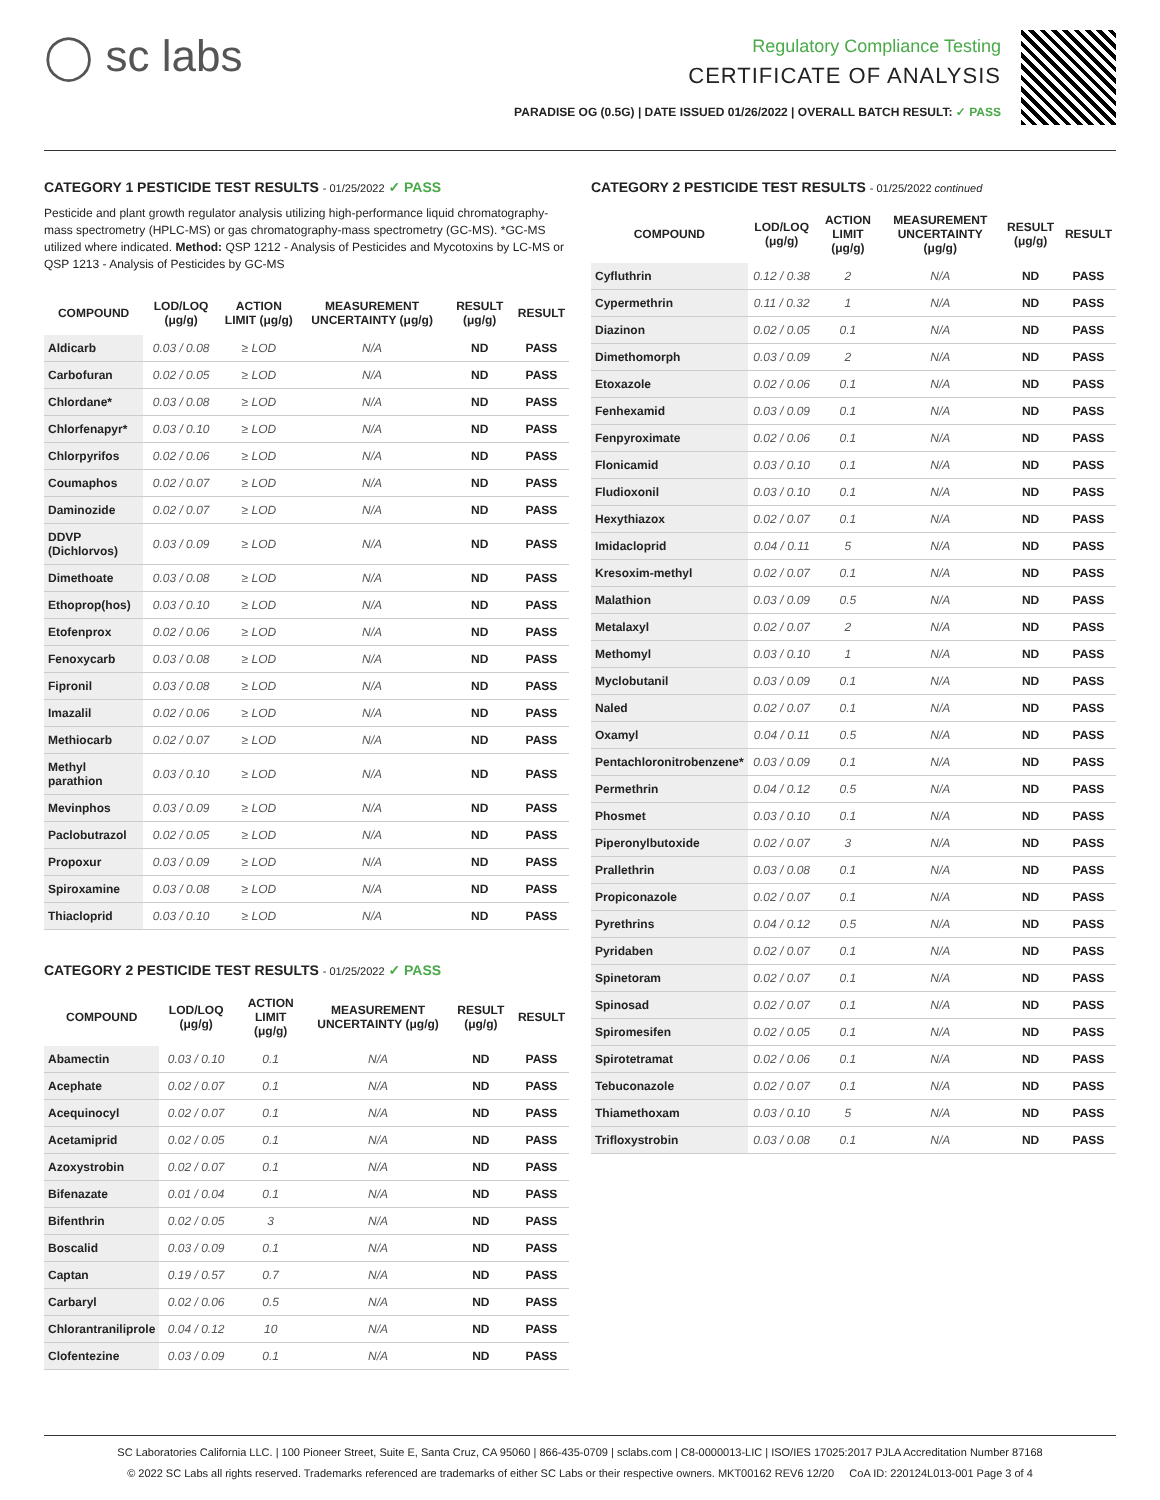◯ sc labs
Regulatory Compliance Testing
CERTIFICATE OF ANALYSIS
PARADISE OG (0.5G) | DATE ISSUED 01/26/2022 | OVERALL BATCH RESULT: ✓ PASS
CATEGORY 1 PESTICIDE TEST RESULTS - 01/25/2022 ✓ PASS
Pesticide and plant growth regulator analysis utilizing high-performance liquid chromatography-mass spectrometry (HPLC-MS) or gas chromatography-mass spectrometry (GC-MS). *GC-MS utilized where indicated. Method: QSP 1212 - Analysis of Pesticides and Mycotoxins by LC-MS or QSP 1213 - Analysis of Pesticides by GC-MS
| COMPOUND | LOD/LOQ (μg/g) | ACTION LIMIT (μg/g) | MEASUREMENT UNCERTAINTY (μg/g) | RESULT (μg/g) | RESULT |
| --- | --- | --- | --- | --- | --- |
| Aldicarb | 0.03 / 0.08 | ≥ LOD | N/A | ND | PASS |
| Carbofuran | 0.02 / 0.05 | ≥ LOD | N/A | ND | PASS |
| Chlordane* | 0.03 / 0.08 | ≥ LOD | N/A | ND | PASS |
| Chlorfenapyr* | 0.03 / 0.10 | ≥ LOD | N/A | ND | PASS |
| Chlorpyrifos | 0.02 / 0.06 | ≥ LOD | N/A | ND | PASS |
| Coumaphos | 0.02 / 0.07 | ≥ LOD | N/A | ND | PASS |
| Daminozide | 0.02 / 0.07 | ≥ LOD | N/A | ND | PASS |
| DDVP (Dichlorvos) | 0.03 / 0.09 | ≥ LOD | N/A | ND | PASS |
| Dimethoate | 0.03 / 0.08 | ≥ LOD | N/A | ND | PASS |
| Ethoprop(hos) | 0.03 / 0.10 | ≥ LOD | N/A | ND | PASS |
| Etofenprox | 0.02 / 0.06 | ≥ LOD | N/A | ND | PASS |
| Fenoxycarb | 0.03 / 0.08 | ≥ LOD | N/A | ND | PASS |
| Fipronil | 0.03 / 0.08 | ≥ LOD | N/A | ND | PASS |
| Imazalil | 0.02 / 0.06 | ≥ LOD | N/A | ND | PASS |
| Methiocarb | 0.02 / 0.07 | ≥ LOD | N/A | ND | PASS |
| Methyl parathion | 0.03 / 0.10 | ≥ LOD | N/A | ND | PASS |
| Mevinphos | 0.03 / 0.09 | ≥ LOD | N/A | ND | PASS |
| Paclobutrazol | 0.02 / 0.05 | ≥ LOD | N/A | ND | PASS |
| Propoxur | 0.03 / 0.09 | ≥ LOD | N/A | ND | PASS |
| Spiroxamine | 0.03 / 0.08 | ≥ LOD | N/A | ND | PASS |
| Thiacloprid | 0.03 / 0.10 | ≥ LOD | N/A | ND | PASS |
CATEGORY 2 PESTICIDE TEST RESULTS - 01/25/2022 ✓ PASS
| COMPOUND | LOD/LOQ (μg/g) | ACTION LIMIT (μg/g) | MEASUREMENT UNCERTAINTY (μg/g) | RESULT (μg/g) | RESULT |
| --- | --- | --- | --- | --- | --- |
| Abamectin | 0.03 / 0.10 | 0.1 | N/A | ND | PASS |
| Acephate | 0.02 / 0.07 | 0.1 | N/A | ND | PASS |
| Acequinocyl | 0.02 / 0.07 | 0.1 | N/A | ND | PASS |
| Acetamiprid | 0.02 / 0.05 | 0.1 | N/A | ND | PASS |
| Azoxystrobin | 0.02 / 0.07 | 0.1 | N/A | ND | PASS |
| Bifenazate | 0.01 / 0.04 | 0.1 | N/A | ND | PASS |
| Bifenthrin | 0.02 / 0.05 | 3 | N/A | ND | PASS |
| Boscalid | 0.03 / 0.09 | 0.1 | N/A | ND | PASS |
| Captan | 0.19 / 0.57 | 0.7 | N/A | ND | PASS |
| Carbaryl | 0.02 / 0.06 | 0.5 | N/A | ND | PASS |
| Chlorantraniliprole | 0.04 / 0.12 | 10 | N/A | ND | PASS |
| Clofentezine | 0.03 / 0.09 | 0.1 | N/A | ND | PASS |
CATEGORY 2 PESTICIDE TEST RESULTS - 01/25/2022 continued
| COMPOUND | LOD/LOQ (μg/g) | ACTION LIMIT (μg/g) | MEASUREMENT UNCERTAINTY (μg/g) | RESULT (μg/g) | RESULT |
| --- | --- | --- | --- | --- | --- |
| Cyfluthrin | 0.12 / 0.38 | 2 | N/A | ND | PASS |
| Cypermethrin | 0.11 / 0.32 | 1 | N/A | ND | PASS |
| Diazinon | 0.02 / 0.05 | 0.1 | N/A | ND | PASS |
| Dimethomorph | 0.03 / 0.09 | 2 | N/A | ND | PASS |
| Etoxazole | 0.02 / 0.06 | 0.1 | N/A | ND | PASS |
| Fenhexamid | 0.03 / 0.09 | 0.1 | N/A | ND | PASS |
| Fenpyroximate | 0.02 / 0.06 | 0.1 | N/A | ND | PASS |
| Flonicamid | 0.03 / 0.10 | 0.1 | N/A | ND | PASS |
| Fludioxonil | 0.03 / 0.10 | 0.1 | N/A | ND | PASS |
| Hexythiazox | 0.02 / 0.07 | 0.1 | N/A | ND | PASS |
| Imidacloprid | 0.04 / 0.11 | 5 | N/A | ND | PASS |
| Kresoxim-methyl | 0.02 / 0.07 | 0.1 | N/A | ND | PASS |
| Malathion | 0.03 / 0.09 | 0.5 | N/A | ND | PASS |
| Metalaxyl | 0.02 / 0.07 | 2 | N/A | ND | PASS |
| Methomyl | 0.03 / 0.10 | 1 | N/A | ND | PASS |
| Myclobutanil | 0.03 / 0.09 | 0.1 | N/A | ND | PASS |
| Naled | 0.02 / 0.07 | 0.1 | N/A | ND | PASS |
| Oxamyl | 0.04 / 0.11 | 0.5 | N/A | ND | PASS |
| Pentachloronitrobenzene* | 0.03 / 0.09 | 0.1 | N/A | ND | PASS |
| Permethrin | 0.04 / 0.12 | 0.5 | N/A | ND | PASS |
| Phosmet | 0.03 / 0.10 | 0.1 | N/A | ND | PASS |
| Piperonylbutoxide | 0.02 / 0.07 | 3 | N/A | ND | PASS |
| Prallethrin | 0.03 / 0.08 | 0.1 | N/A | ND | PASS |
| Propiconazole | 0.02 / 0.07 | 0.1 | N/A | ND | PASS |
| Pyrethrins | 0.04 / 0.12 | 0.5 | N/A | ND | PASS |
| Pyridaben | 0.02 / 0.07 | 0.1 | N/A | ND | PASS |
| Spinetoram | 0.02 / 0.07 | 0.1 | N/A | ND | PASS |
| Spinosad | 0.02 / 0.07 | 0.1 | N/A | ND | PASS |
| Spiromesifen | 0.02 / 0.05 | 0.1 | N/A | ND | PASS |
| Spirotetramat | 0.02 / 0.06 | 0.1 | N/A | ND | PASS |
| Tebuconazole | 0.02 / 0.07 | 0.1 | N/A | ND | PASS |
| Thiamethoxam | 0.03 / 0.10 | 5 | N/A | ND | PASS |
| Trifloxystrobin | 0.03 / 0.08 | 0.1 | N/A | ND | PASS |
SC Laboratories California LLC. | 100 Pioneer Street, Suite E, Santa Cruz, CA 95060 | 866-435-0709 | sclabs.com | C8-0000013-LIC | ISO/IES 17025:2017 PJLA Accreditation Number 87168
© 2022 SC Labs all rights reserved. Trademarks referenced are trademarks of either SC Labs or their respective owners. MKT00162 REV6 12/20 CoA ID: 220124L013-001 Page 3 of 4